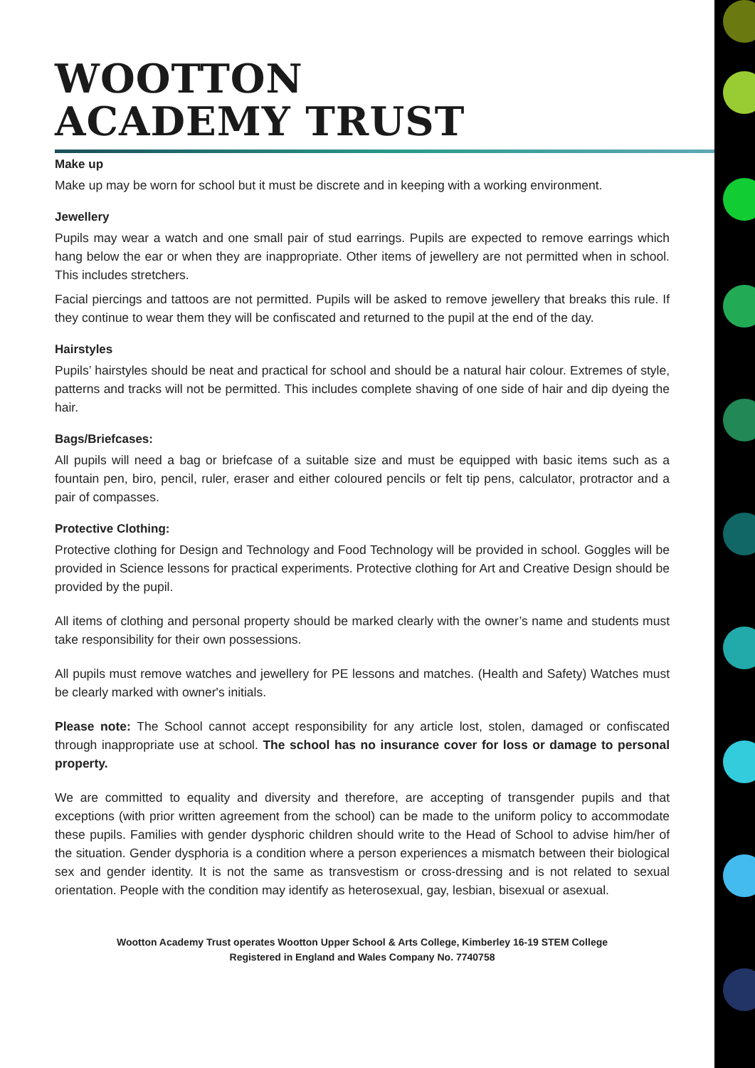WOOTTON
ACADEMY TRUST
Make up
Make up may be worn for school but it must be discrete and in keeping with a working environment.
Jewellery
Pupils may wear a watch and one small pair of stud earrings. Pupils are expected to remove earrings which hang below the ear or when they are inappropriate. Other items of jewellery are not permitted when in school. This includes stretchers.
Facial piercings and tattoos are not permitted. Pupils will be asked to remove jewellery that breaks this rule. If they continue to wear them they will be confiscated and returned to the pupil at the end of the day.
Hairstyles
Pupils’ hairstyles should be neat and practical for school and should be a natural hair colour. Extremes of style, patterns and tracks will not be permitted. This includes complete shaving of one side of hair and dip dyeing the hair.
Bags/Briefcases:
All pupils will need a bag or briefcase of a suitable size and must be equipped with basic items such as a fountain pen, biro, pencil, ruler, eraser and either coloured pencils or felt tip pens, calculator, protractor and a pair of compasses.
Protective Clothing:
Protective clothing for Design and Technology and Food Technology will be provided in school. Goggles will be provided in Science lessons for practical experiments. Protective clothing for Art and Creative Design should be provided by the pupil.
All items of clothing and personal property should be marked clearly with the owner’s name and students must take responsibility for their own possessions.
All pupils must remove watches and jewellery for PE lessons and matches. (Health and Safety) Watches must be clearly marked with owner's initials.
Please note: The School cannot accept responsibility for any article lost, stolen, damaged or confiscated through inappropriate use at school. The school has no insurance cover for loss or damage to personal property.
We are committed to equality and diversity and therefore, are accepting of transgender pupils and that exceptions (with prior written agreement from the school) can be made to the uniform policy to accommodate these pupils. Families with gender dysphoric children should write to the Head of School to advise him/her of the situation. Gender dysphoria is a condition where a person experiences a mismatch between their biological sex and gender identity. It is not the same as transvestism or cross-dressing and is not related to sexual orientation. People with the condition may identify as heterosexual, gay, lesbian, bisexual or asexual.
Wootton Academy Trust operates Wootton Upper School & Arts College, Kimberley 16-19 STEM College
Registered in England and Wales Company No. 7740758